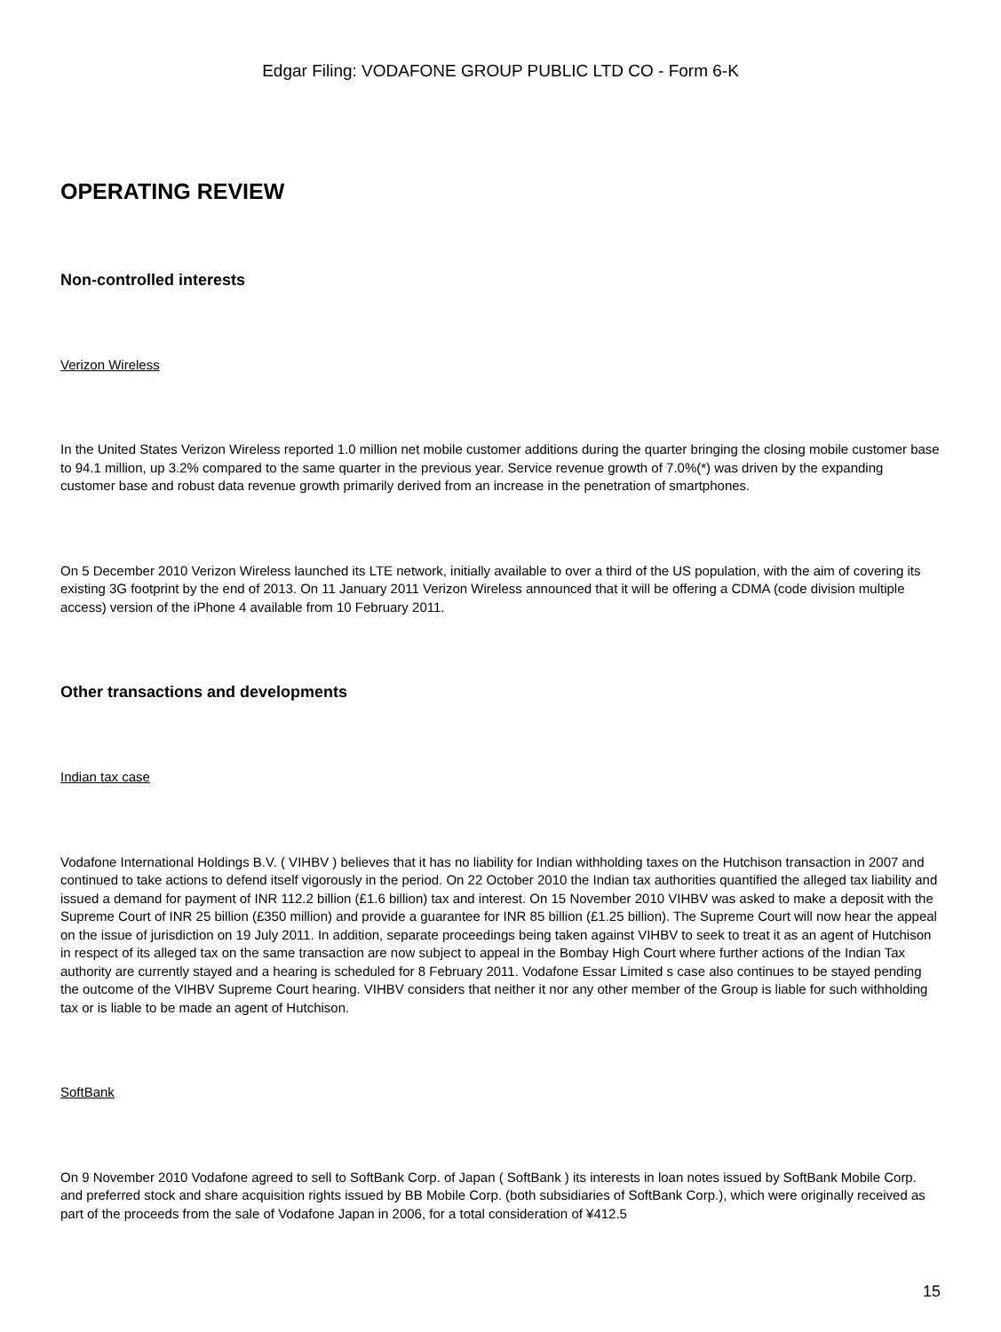Edgar Filing: VODAFONE GROUP PUBLIC LTD CO - Form 6-K
OPERATING REVIEW
Non-controlled interests
Verizon Wireless
In the United States Verizon Wireless reported 1.0 million net mobile customer additions during the quarter bringing the closing mobile customer base to 94.1 million, up 3.2% compared to the same quarter in the previous year. Service revenue growth of 7.0%(*) was driven by the expanding customer base and robust data revenue growth primarily derived from an increase in the penetration of smartphones.
On 5 December 2010 Verizon Wireless launched its LTE network, initially available to over a third of the US population, with the aim of covering its existing 3G footprint by the end of 2013. On 11 January 2011 Verizon Wireless announced that it will be offering a CDMA (code division multiple access) version of the iPhone 4 available from 10 February 2011.
Other transactions and developments
Indian tax case
Vodafone International Holdings B.V. ( VIHBV ) believes that it has no liability for Indian withholding taxes on the Hutchison transaction in 2007 and continued to take actions to defend itself vigorously in the period. On 22 October 2010 the Indian tax authorities quantified the alleged tax liability and issued a demand for payment of INR 112.2 billion (£1.6 billion) tax and interest. On 15 November 2010 VIHBV was asked to make a deposit with the Supreme Court of INR 25 billion (£350 million) and provide a guarantee for INR 85 billion (£1.25 billion). The Supreme Court will now hear the appeal on the issue of jurisdiction on 19 July 2011. In addition, separate proceedings being taken against VIHBV to seek to treat it as an agent of Hutchison in respect of its alleged tax on the same transaction are now subject to appeal in the Bombay High Court where further actions of the Indian Tax authority are currently stayed and a hearing is scheduled for 8 February 2011. Vodafone Essar Limited s case also continues to be stayed pending the outcome of the VIHBV Supreme Court hearing. VIHBV considers that neither it nor any other member of the Group is liable for such withholding tax or is liable to be made an agent of Hutchison.
SoftBank
On 9 November 2010 Vodafone agreed to sell to SoftBank Corp. of Japan ( SoftBank ) its interests in loan notes issued by SoftBank Mobile Corp. and preferred stock and share acquisition rights issued by BB Mobile Corp. (both subsidiaries of SoftBank Corp.), which were originally received as part of the proceeds from the sale of Vodafone Japan in 2006, for a total consideration of ¥412.5
15